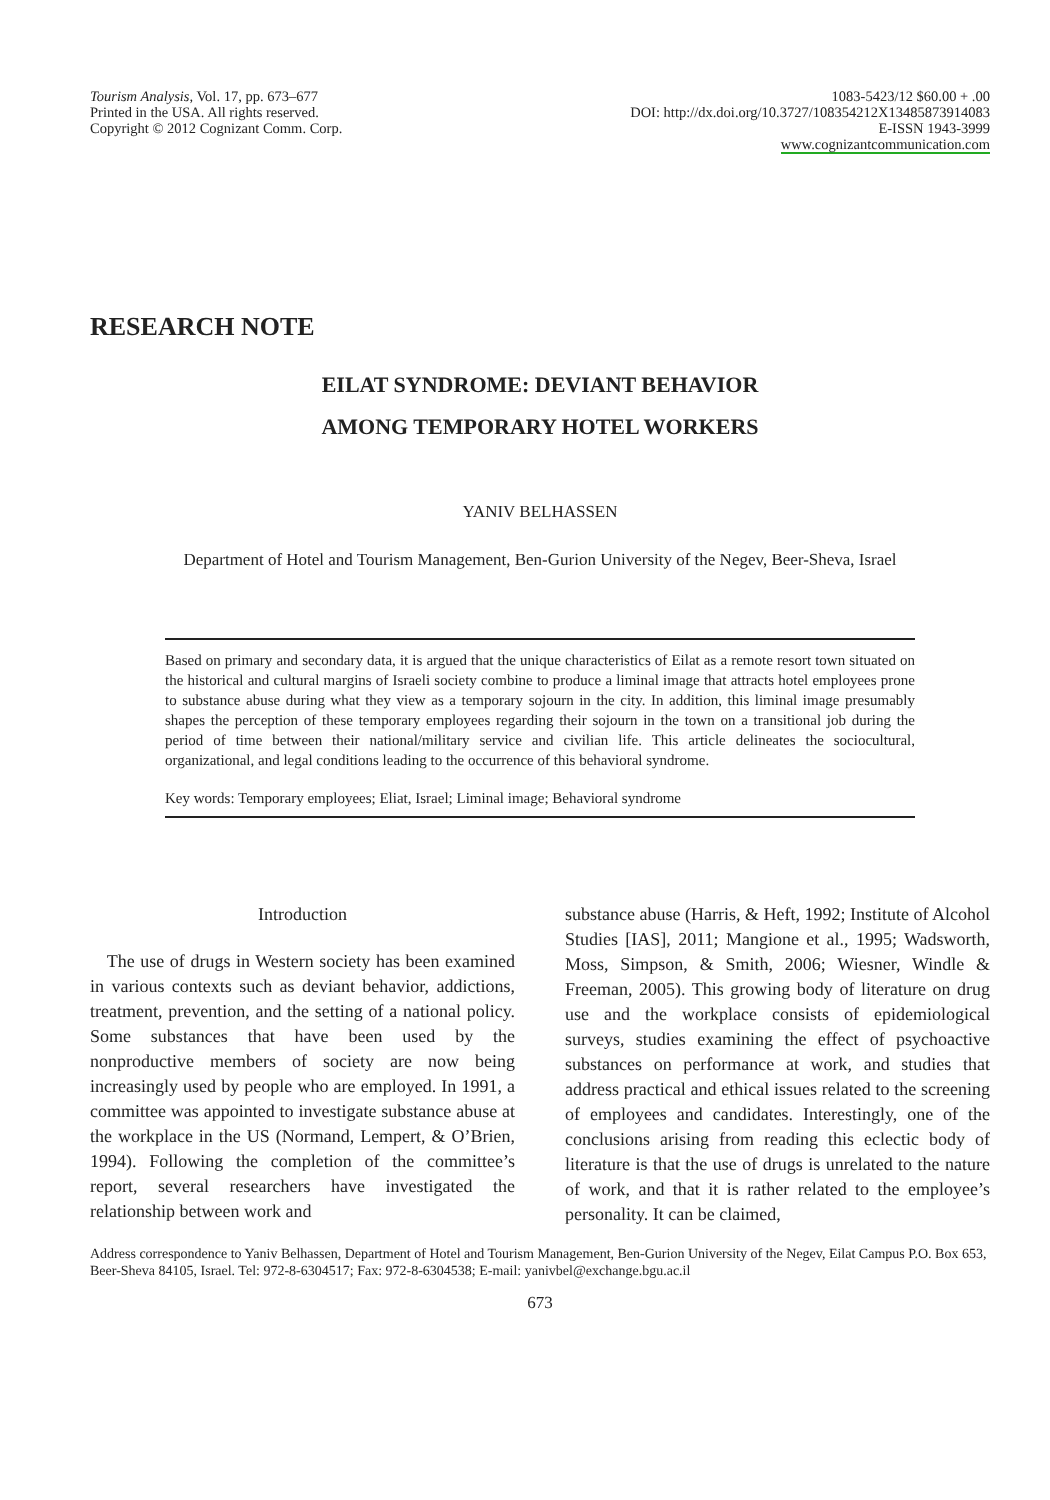Tourism Analysis, Vol. 17, pp. 673–677
Printed in the USA. All rights reserved.
Copyright © 2012 Cognizant Comm. Corp.
1083-5423/12 $60.00 + .00
DOI: http://dx.doi.org/10.3727/108354212X13485873914083
E-ISSN 1943-3999
www.cognizantcommunication.com
RESEARCH NOTE
EILAT SYNDROME: DEVIANT BEHAVIOR
AMONG TEMPORARY HOTEL WORKERS
YANIV BELHASSEN
Department of Hotel and Tourism Management, Ben-Gurion University of the Negev, Beer-Sheva, Israel
Based on primary and secondary data, it is argued that the unique characteristics of Eilat as a remote resort town situated on the historical and cultural margins of Israeli society combine to produce a liminal image that attracts hotel employees prone to substance abuse during what they view as a temporary sojourn in the city. In addition, this liminal image presumably shapes the perception of these temporary employees regarding their sojourn in the town on a transitional job during the period of time between their national/military service and civilian life. This article delineates the sociocultural, organizational, and legal conditions leading to the occurrence of this behavioral syndrome.
Key words: Temporary employees; Eliat, Israel; Liminal image; Behavioral syndrome
Introduction
The use of drugs in Western society has been examined in various contexts such as deviant behavior, addictions, treatment, prevention, and the setting of a national policy. Some substances that have been used by the nonproductive members of society are now being increasingly used by people who are employed. In 1991, a committee was appointed to investigate substance abuse at the workplace in the US (Normand, Lempert, & O’Brien, 1994). Following the completion of the committee’s report, several researchers have investigated the relationship between work and
substance abuse (Harris, & Heft, 1992; Institute of Alcohol Studies [IAS], 2011; Mangione et al., 1995; Wadsworth, Moss, Simpson, & Smith, 2006; Wiesner, Windle & Freeman, 2005). This growing body of literature on drug use and the workplace consists of epidemiological surveys, studies examining the effect of psychoactive substances on performance at work, and studies that address practical and ethical issues related to the screening of employees and candidates. Interestingly, one of the conclusions arising from reading this eclectic body of literature is that the use of drugs is unrelated to the nature of work, and that it is rather related to the employee’s personality. It can be claimed,
Address correspondence to Yaniv Belhassen, Department of Hotel and Tourism Management, Ben-Gurion University of the Negev, Eilat Campus P.O. Box 653, Beer-Sheva 84105, Israel. Tel: 972-8-6304517; Fax: 972-8-6304538; E-mail: yanivbel@exchange.bgu.ac.il
673